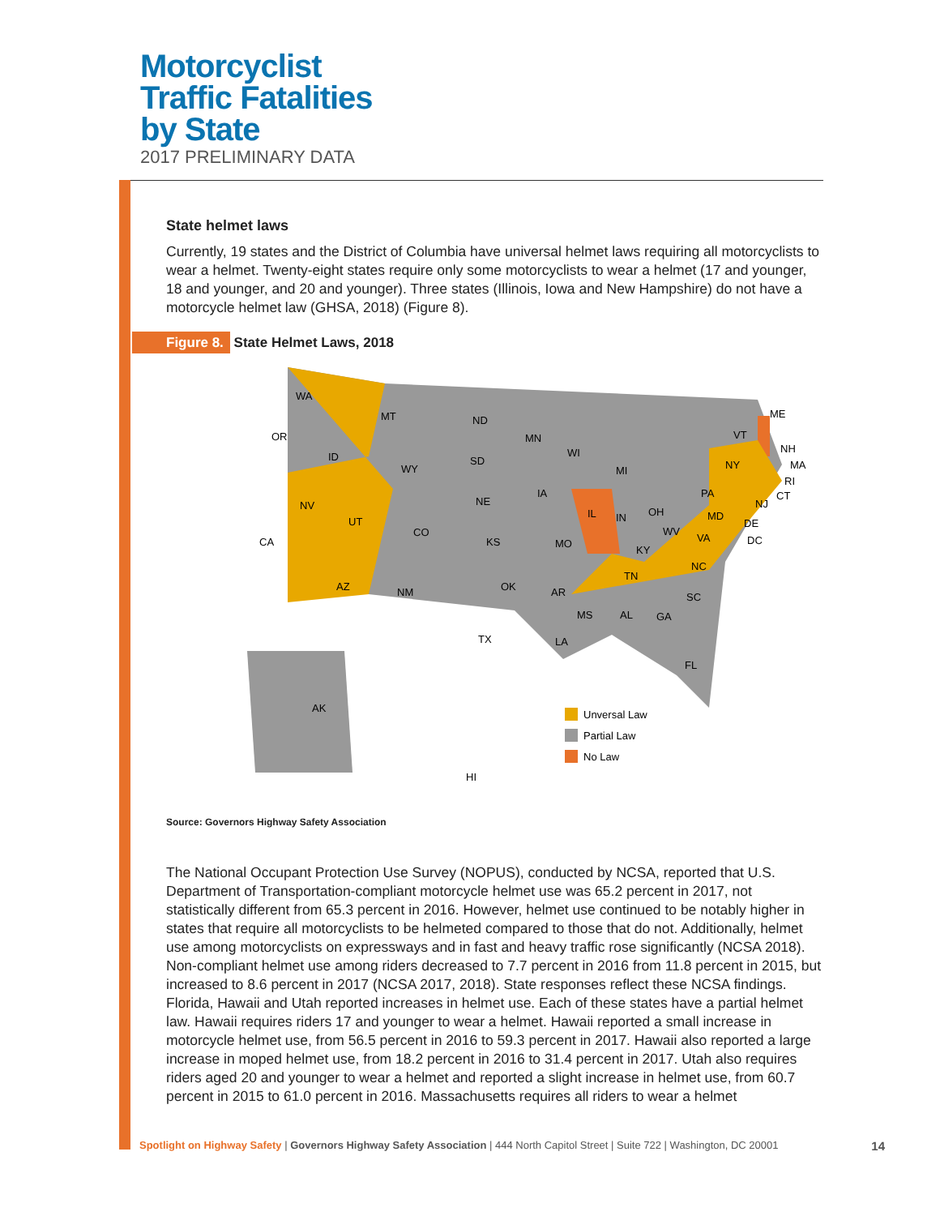Motorcyclist
Traffic Fatalities
by State
2017 PRELIMINARY DATA
State helmet laws
Currently, 19 states and the District of Columbia have universal helmet laws requiring all motorcyclists to wear a helmet. Twenty-eight states require only some motorcyclists to wear a helmet (17 and younger, 18 and younger, and 20 and younger). Three states (Illinois, Iowa and New Hampshire) do not have a motorcycle helmet law (GHSA, 2018) (Figure 8).
Figure 8. State Helmet Laws, 2018
Unversal Law
Partial Law
No Law
WA
OR
CA
NV
ID
MT
WY
UT
CO
AZ
NM
ND
SD
NE
KS
OK
TX
MN
IA
MO
AR
LA
WI
IL
MS
AL
GA
MI
IN
OH
KY
TN
NC
SC
FL
VA
WV
PA
NY
VT
ME
NH
MA
RI
CT
NJ
DE
DC
MD
AK
HI
Source: Governors Highway Safety Association
The National Occupant Protection Use Survey (NOPUS), conducted by NCSA, reported that U.S. Department of Transportation-compliant motorcycle helmet use was 65.2 percent in 2017, not statistically different from 65.3 percent in 2016. However, helmet use continued to be notably higher in states that require all motorcyclists to be helmeted compared to those that do not. Additionally, helmet use among motorcyclists on expressways and in fast and heavy traffic rose significantly (NCSA 2018). Non-compliant helmet use among riders decreased to 7.7 percent in 2016 from 11.8 percent in 2015, but increased to 8.6 percent in 2017 (NCSA 2017, 2018). State responses reflect these NCSA findings. Florida, Hawaii and Utah reported increases in helmet use. Each of these states have a partial helmet law. Hawaii requires riders 17 and younger to wear a helmet. Hawaii reported a small increase in motorcycle helmet use, from 56.5 percent in 2016 to 59.3 percent in 2017. Hawaii also reported a large increase in moped helmet use, from 18.2 percent in 2016 to 31.4 percent in 2017. Utah also requires riders aged 20 and younger to wear a helmet and reported a slight increase in helmet use, from 60.7 percent in 2015 to 61.0 percent in 2016. Massachusetts requires all riders to wear a helmet
Spotlight on Highway Safety | Governors Highway Safety Association | 444 North Capitol Street | Suite 722 | Washington, DC 20001 14